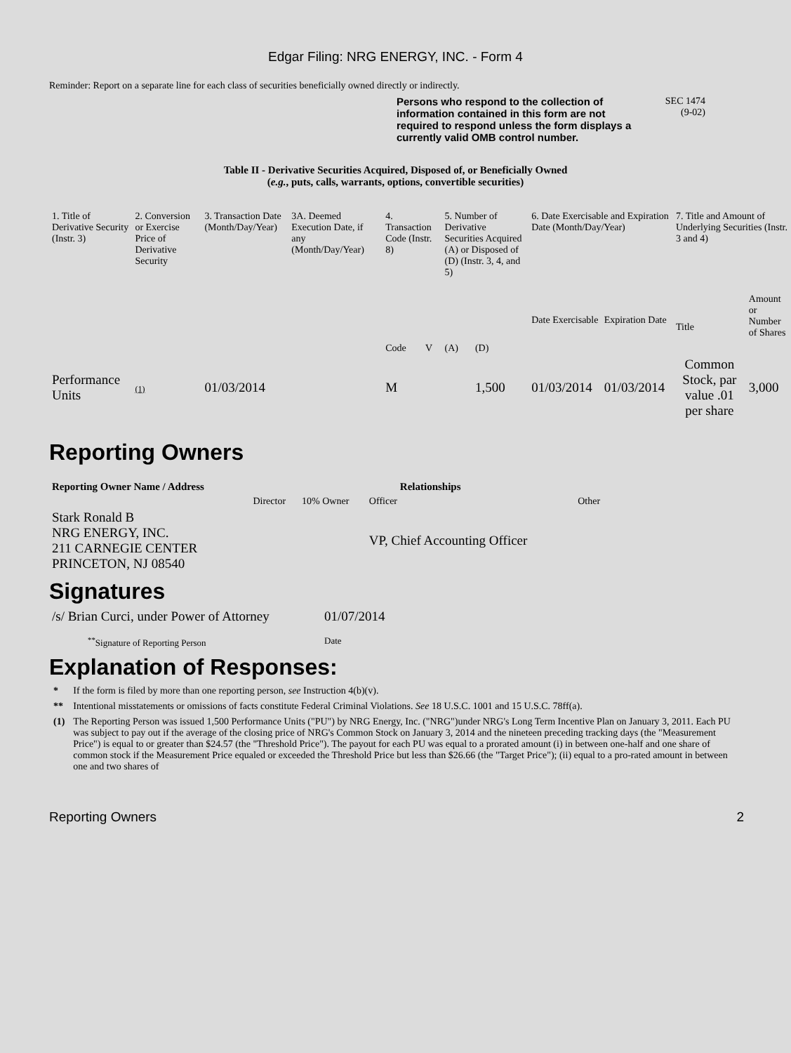Edgar Filing: NRG ENERGY, INC. - Form 4
Reminder: Report on a separate line for each class of securities beneficially owned directly or indirectly.
Persons who respond to the collection of information contained in this form are not required to respond unless the form displays a currently valid OMB control number.
SEC 1474
(9-02)
Table II - Derivative Securities Acquired, Disposed of, or Beneficially Owned
(e.g., puts, calls, warrants, options, convertible securities)
| 1. Title of Derivative Security (Instr. 3) | 2. Conversion or Exercise Price of Derivative Security | 3. Transaction Date (Month/Day/Year) | 3A. Deemed Execution Date, if any (Month/Day/Year) | 4. Transaction Code (Instr. 8) | | 5. Number of Derivative Securities Acquired (A) or Disposed of (D) (Instr. 3, 4, and 5) | | 6. Date Exercisable and Expiration Date (Month/Day/Year) | | 7. Title and Amount of Underlying Securities (Instr. 3 and 4) | |
| | | | | Code | V | (A) | (D) | Date Exercisable | Expiration Date | Title | Amount or Number of Shares |
| Performance Units | (1) | 01/03/2014 | | M | | | 1,500 | 01/03/2014 | 01/03/2014 | Common Stock, par value .01 per share | 3,000 |
Reporting Owners
| Reporting Owner Name / Address | Relationships | | | |
| --- | --- | --- | --- | --- |
| | Director | 10% Owner | Officer | Other |
| Stark Ronald B NRG ENERGY, INC. 211 CARNEGIE CENTER PRINCETON, NJ 08540 | | | VP, Chief Accounting Officer | |
Signatures
| /s/ Brian Curci, under Power of Attorney | 01/07/2014 |
| <sup>**</sup> Signature of Reporting Person | Date |
Explanation of Responses:
| * | If the form is filed by more than one reporting person, see Instruction 4(b)(v). |
| ** | Intentional misstatements or omissions of facts constitute Federal Criminal Violations. See 18 U.S.C. 1001 and 15 U.S.C. 78ff(a). |
| (1) | The Reporting Person was issued 1,500 Performance Units ("PU") by NRG Energy, Inc. ("NRG")under NRG's Long Term Incentive Plan on January 3, 2011. Each PU was subject to pay out if the average of the closing price of NRG's Common Stock on January 3, 2014 and the nineteen preceding tracking days (the "Measurement Price") is equal to or greater than $24.57 (the "Threshold Price"). The payout for each PU was equal to a prorated amount (i) in between one-half and one share of common stock if the Measurement Price equaled or exceeded the Threshold Price but less than $26.66 (the "Target Price"); (ii) equal to a pro-rated amount in between one and two shares of |
Reporting Owners 2